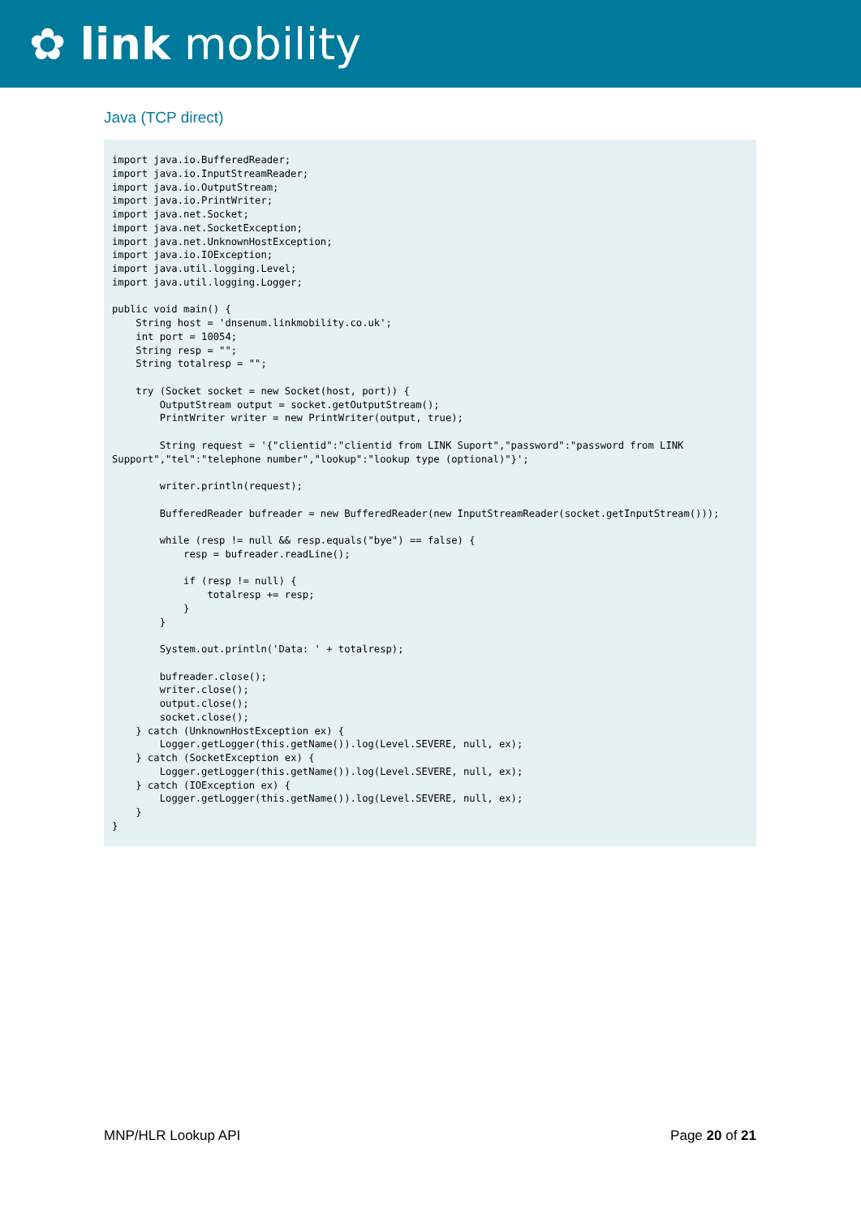✿ link mobility
Java (TCP direct)
import java.io.BufferedReader;
import java.io.InputStreamReader;
import java.io.OutputStream;
import java.io.PrintWriter;
import java.net.Socket;
import java.net.SocketException;
import java.net.UnknownHostException;
import java.io.IOException;
import java.util.logging.Level;
import java.util.logging.Logger;

public void main() {
    String host = 'dnsenum.linkmobility.co.uk';
    int port = 10054;
    String resp = "";
    String totalresp = "";

    try (Socket socket = new Socket(host, port)) {
        OutputStream output = socket.getOutputStream();
        PrintWriter writer = new PrintWriter(output, true);

        String request = '{"clientid":"clientid from LINK Suport","password":"password from LINK Support","tel":"telephone number","lookup":"lookup type (optional)"}';

        writer.println(request);

        BufferedReader bufreader = new BufferedReader(new InputStreamReader(socket.getInputStream()));

        while (resp != null && resp.equals("bye") == false) {
            resp = bufreader.readLine();

            if (resp != null) {
                totalresp += resp;
            }
        }

        System.out.println('Data: ' + totalresp);

        bufreader.close();
        writer.close();
        output.close();
        socket.close();
    } catch (UnknownHostException ex) {
        Logger.getLogger(this.getName()).log(Level.SEVERE, null, ex);
    } catch (SocketException ex) {
        Logger.getLogger(this.getName()).log(Level.SEVERE, null, ex);
    } catch (IOException ex) {
        Logger.getLogger(this.getName()).log(Level.SEVERE, null, ex);
    }
}
MNP/HLR Lookup API Page 20 of 21